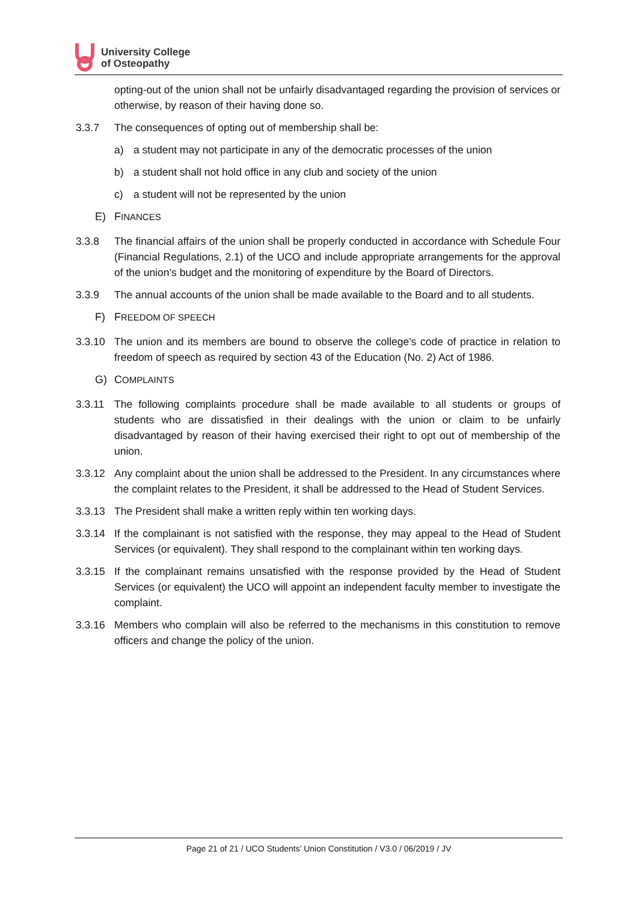University College
of Osteopathy
opting-out of the union shall not be unfairly disadvantaged regarding the provision of services or otherwise, by reason of their having done so.
3.3.7 The consequences of opting out of membership shall be:
a) a student may not participate in any of the democratic processes of the union
b) a student shall not hold office in any club and society of the union
c) a student will not be represented by the union
E) FINANCES
3.3.8 The financial affairs of the union shall be properly conducted in accordance with Schedule Four (Financial Regulations, 2.1) of the UCO and include appropriate arrangements for the approval of the union’s budget and the monitoring of expenditure by the Board of Directors.
3.3.9 The annual accounts of the union shall be made available to the Board and to all students.
F) FREEDOM OF SPEECH
3.3.10 The union and its members are bound to observe the college's code of practice in relation to freedom of speech as required by section 43 of the Education (No. 2) Act of 1986.
G) COMPLAINTS
3.3.11 The following complaints procedure shall be made available to all students or groups of students who are dissatisfied in their dealings with the union or claim to be unfairly disadvantaged by reason of their having exercised their right to opt out of membership of the union.
3.3.12 Any complaint about the union shall be addressed to the President. In any circumstances where the complaint relates to the President, it shall be addressed to the Head of Student Services.
3.3.13 The President shall make a written reply within ten working days.
3.3.14 If the complainant is not satisfied with the response, they may appeal to the Head of Student Services (or equivalent). They shall respond to the complainant within ten working days.
3.3.15 If the complainant remains unsatisfied with the response provided by the Head of Student Services (or equivalent) the UCO will appoint an independent faculty member to investigate the complaint.
3.3.16 Members who complain will also be referred to the mechanisms in this constitution to remove officers and change the policy of the union.
Page 21 of 21 / UCO Students’ Union Constitution / V3.0 / 06/2019 / JV